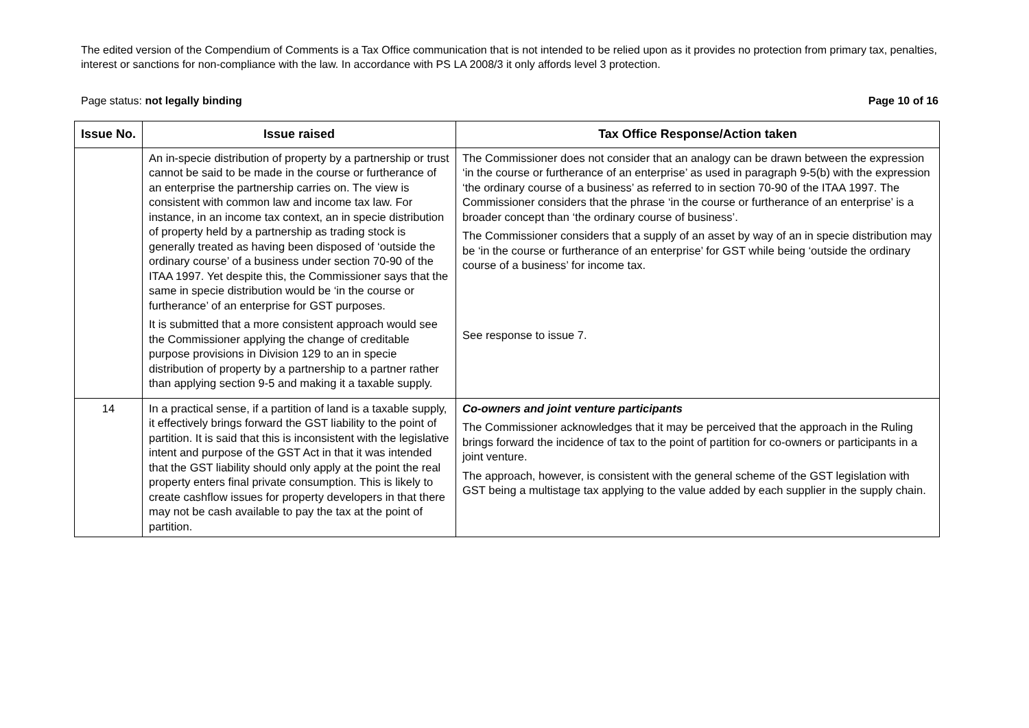The edited version of the Compendium of Comments is a Tax Office communication that is not intended to be relied upon as it provides no protection from primary tax, penalties, interest or sanctions for non-compliance with the law. In accordance with PS LA 2008/3 it only affords level 3 protection.
Page status: not legally binding Page 10 of 16
| Issue No. | Issue raised | Tax Office Response/Action taken |
| --- | --- | --- |
| | An in-specie distribution of property by a partnership or trust cannot be said to be made in the course or furtherance of an enterprise the partnership carries on. The view is consistent with common law and income tax law. For instance, in an income tax context, an in specie distribution of property held by a partnership as trading stock is generally treated as having been disposed of ‘outside the ordinary course’ of a business under section 70-90 of the ITAA 1997. Yet despite this, the Commissioner says that the same in specie distribution would be ‘in the course or furtherance’ of an enterprise for GST purposes. It is submitted that a more consistent approach would see the Commissioner applying the change of creditable purpose provisions in Division 129 to an in specie distribution of property by a partnership to a partner rather than applying section 9-5 and making it a taxable supply. | The Commissioner does not consider that an analogy can be drawn between the expression ‘in the course or furtherance of an enterprise’ as used in paragraph 9-5(b) with the expression ‘the ordinary course of a business’ as referred to in section 70-90 of the ITAA 1997. The Commissioner considers that the phrase ‘in the course or furtherance of an enterprise’ is a broader concept than ‘the ordinary course of business’. The Commissioner considers that a supply of an asset by way of an in specie distribution may be ‘in the course or furtherance of an enterprise’ for GST while being ‘outside the ordinary course of a business’ for income tax. See response to issue 7. |
| 14 | In a practical sense, if a partition of land is a taxable supply, it effectively brings forward the GST liability to the point of partition. It is said that this is inconsistent with the legislative intent and purpose of the GST Act in that it was intended that the GST liability should only apply at the point the real property enters final private consumption. This is likely to create cashflow issues for property developers in that there may not be cash available to pay the tax at the point of partition. | Co-owners and joint venture participants The Commissioner acknowledges that it may be perceived that the approach in the Ruling brings forward the incidence of tax to the point of partition for co-owners or participants in a joint venture. The approach, however, is consistent with the general scheme of the GST legislation with GST being a multistage tax applying to the value added by each supplier in the supply chain. |